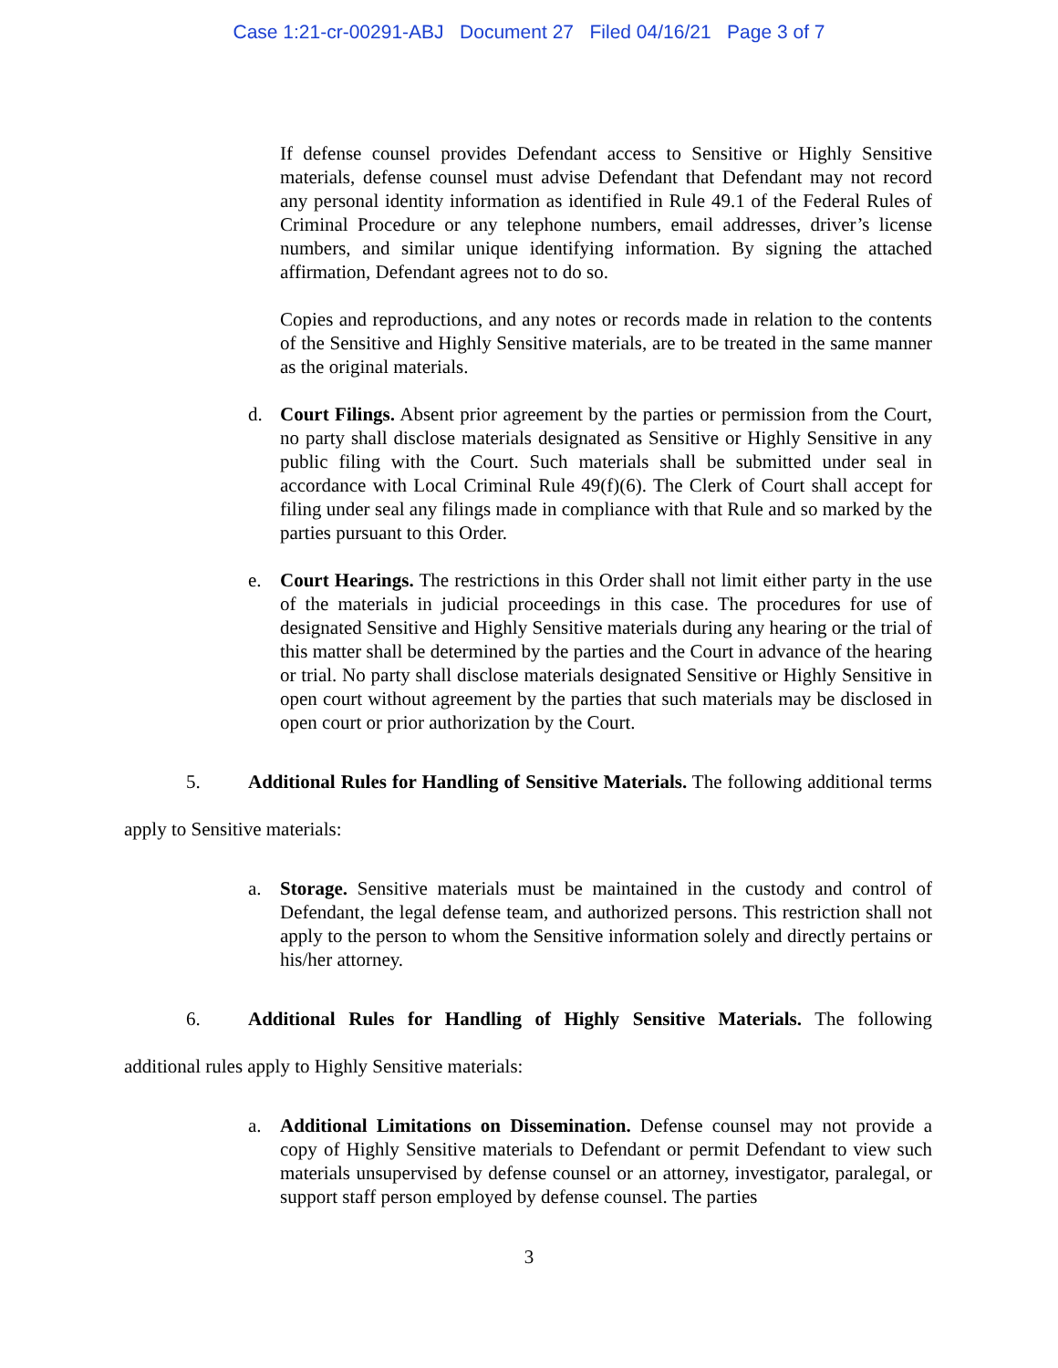Case 1:21-cr-00291-ABJ Document 27 Filed 04/16/21 Page 3 of 7
If defense counsel provides Defendant access to Sensitive or Highly Sensitive materials, defense counsel must advise Defendant that Defendant may not record any personal identity information as identified in Rule 49.1 of the Federal Rules of Criminal Procedure or any telephone numbers, email addresses, driver’s license numbers, and similar unique identifying information. By signing the attached affirmation, Defendant agrees not to do so.
Copies and reproductions, and any notes or records made in relation to the contents of the Sensitive and Highly Sensitive materials, are to be treated in the same manner as the original materials.
d. Court Filings. Absent prior agreement by the parties or permission from the Court, no party shall disclose materials designated as Sensitive or Highly Sensitive in any public filing with the Court. Such materials shall be submitted under seal in accordance with Local Criminal Rule 49(f)(6). The Clerk of Court shall accept for filing under seal any filings made in compliance with that Rule and so marked by the parties pursuant to this Order.
e. Court Hearings. The restrictions in this Order shall not limit either party in the use of the materials in judicial proceedings in this case. The procedures for use of designated Sensitive and Highly Sensitive materials during any hearing or the trial of this matter shall be determined by the parties and the Court in advance of the hearing or trial. No party shall disclose materials designated Sensitive or Highly Sensitive in open court without agreement by the parties that such materials may be disclosed in open court or prior authorization by the Court.
5. Additional Rules for Handling of Sensitive Materials. The following additional terms apply to Sensitive materials:
a. Storage. Sensitive materials must be maintained in the custody and control of Defendant, the legal defense team, and authorized persons. This restriction shall not apply to the person to whom the Sensitive information solely and directly pertains or his/her attorney.
6. Additional Rules for Handling of Highly Sensitive Materials. The following additional rules apply to Highly Sensitive materials:
a. Additional Limitations on Dissemination. Defense counsel may not provide a copy of Highly Sensitive materials to Defendant or permit Defendant to view such materials unsupervised by defense counsel or an attorney, investigator, paralegal, or support staff person employed by defense counsel. The parties
3